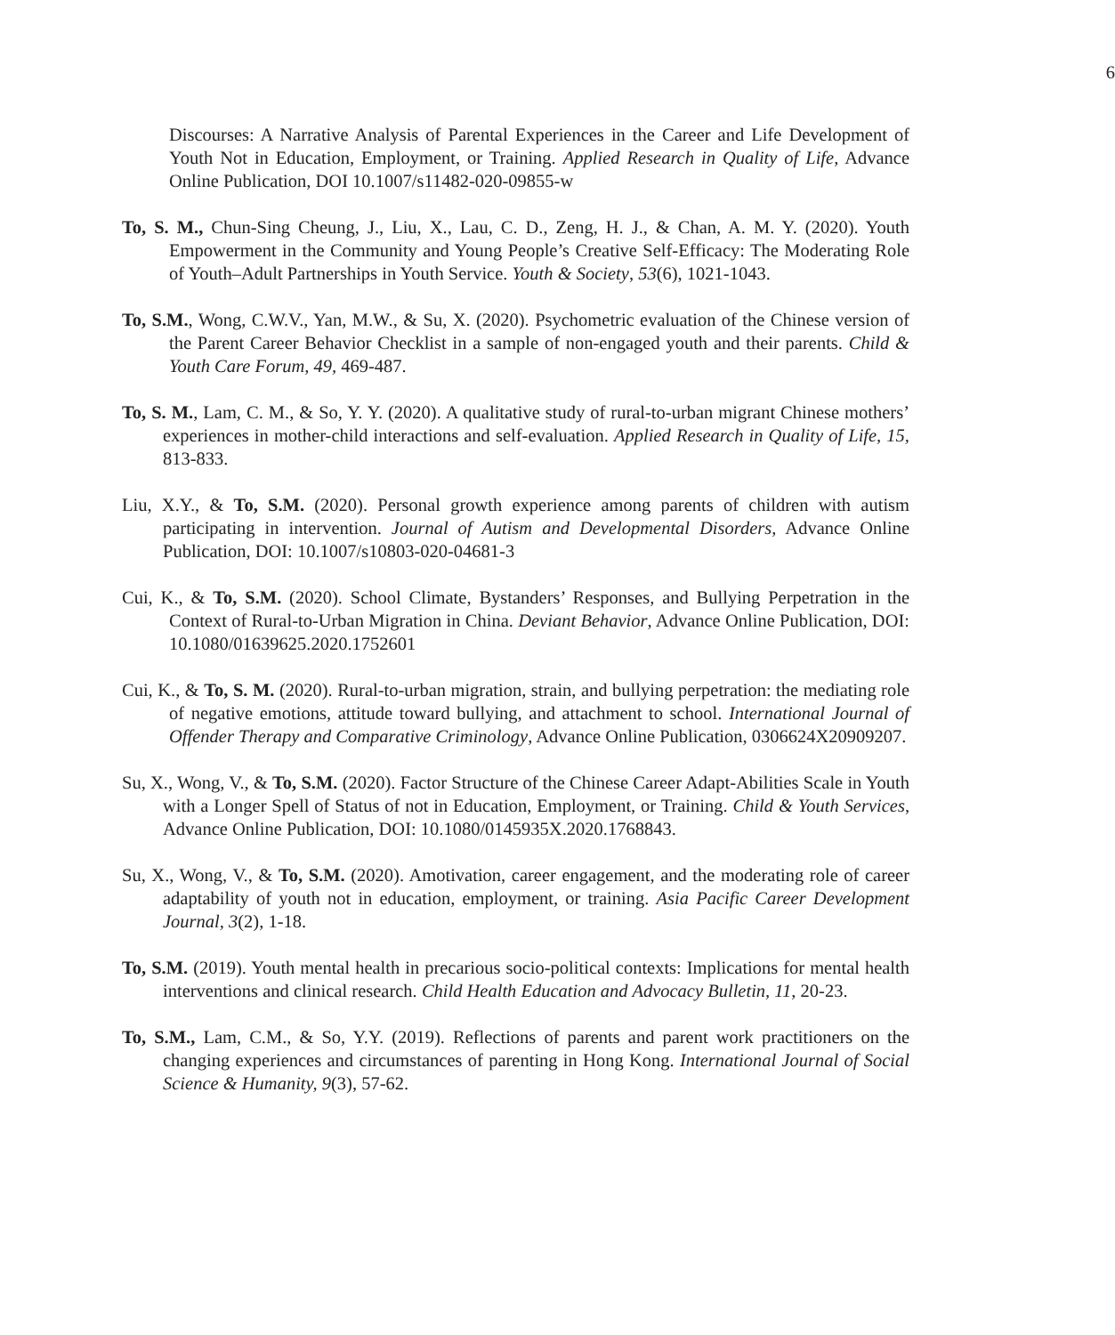6
Discourses: A Narrative Analysis of Parental Experiences in the Career and Life Development of Youth Not in Education, Employment, or Training. Applied Research in Quality of Life, Advance Online Publication, DOI 10.1007/s11482-020-09855-w
To, S. M., Chun-Sing Cheung, J., Liu, X., Lau, C. D., Zeng, H. J., & Chan, A. M. Y. (2020). Youth Empowerment in the Community and Young People’s Creative Self-Efficacy: The Moderating Role of Youth–Adult Partnerships in Youth Service. Youth & Society, 53(6), 1021-1043.
To, S.M., Wong, C.W.V., Yan, M.W., & Su, X. (2020). Psychometric evaluation of the Chinese version of the Parent Career Behavior Checklist in a sample of non-engaged youth and their parents. Child & Youth Care Forum, 49, 469-487.
To, S. M., Lam, C. M., & So, Y. Y. (2020). A qualitative study of rural-to-urban migrant Chinese mothers’ experiences in mother-child interactions and self-evaluation. Applied Research in Quality of Life, 15, 813-833.
Liu, X.Y., & To, S.M. (2020). Personal growth experience among parents of children with autism participating in intervention. Journal of Autism and Developmental Disorders, Advance Online Publication, DOI: 10.1007/s10803-020-04681-3
Cui, K., & To, S.M. (2020). School Climate, Bystanders’ Responses, and Bullying Perpetration in the Context of Rural-to-Urban Migration in China. Deviant Behavior, Advance Online Publication, DOI: 10.1080/01639625.2020.1752601
Cui, K., & To, S. M. (2020). Rural-to-urban migration, strain, and bullying perpetration: the mediating role of negative emotions, attitude toward bullying, and attachment to school. International Journal of Offender Therapy and Comparative Criminology, Advance Online Publication, 0306624X20909207.
Su, X., Wong, V., & To, S.M. (2020). Factor Structure of the Chinese Career Adapt-Abilities Scale in Youth with a Longer Spell of Status of not in Education, Employment, or Training. Child & Youth Services, Advance Online Publication, DOI: 10.1080/0145935X.2020.1768843.
Su, X., Wong, V., & To, S.M. (2020). Amotivation, career engagement, and the moderating role of career adaptability of youth not in education, employment, or training. Asia Pacific Career Development Journal, 3(2), 1-18.
To, S.M. (2019). Youth mental health in precarious socio-political contexts: Implications for mental health interventions and clinical research. Child Health Education and Advocacy Bulletin, 11, 20-23.
To, S.M., Lam, C.M., & So, Y.Y. (2019). Reflections of parents and parent work practitioners on the changing experiences and circumstances of parenting in Hong Kong. International Journal of Social Science & Humanity, 9(3), 57-62.